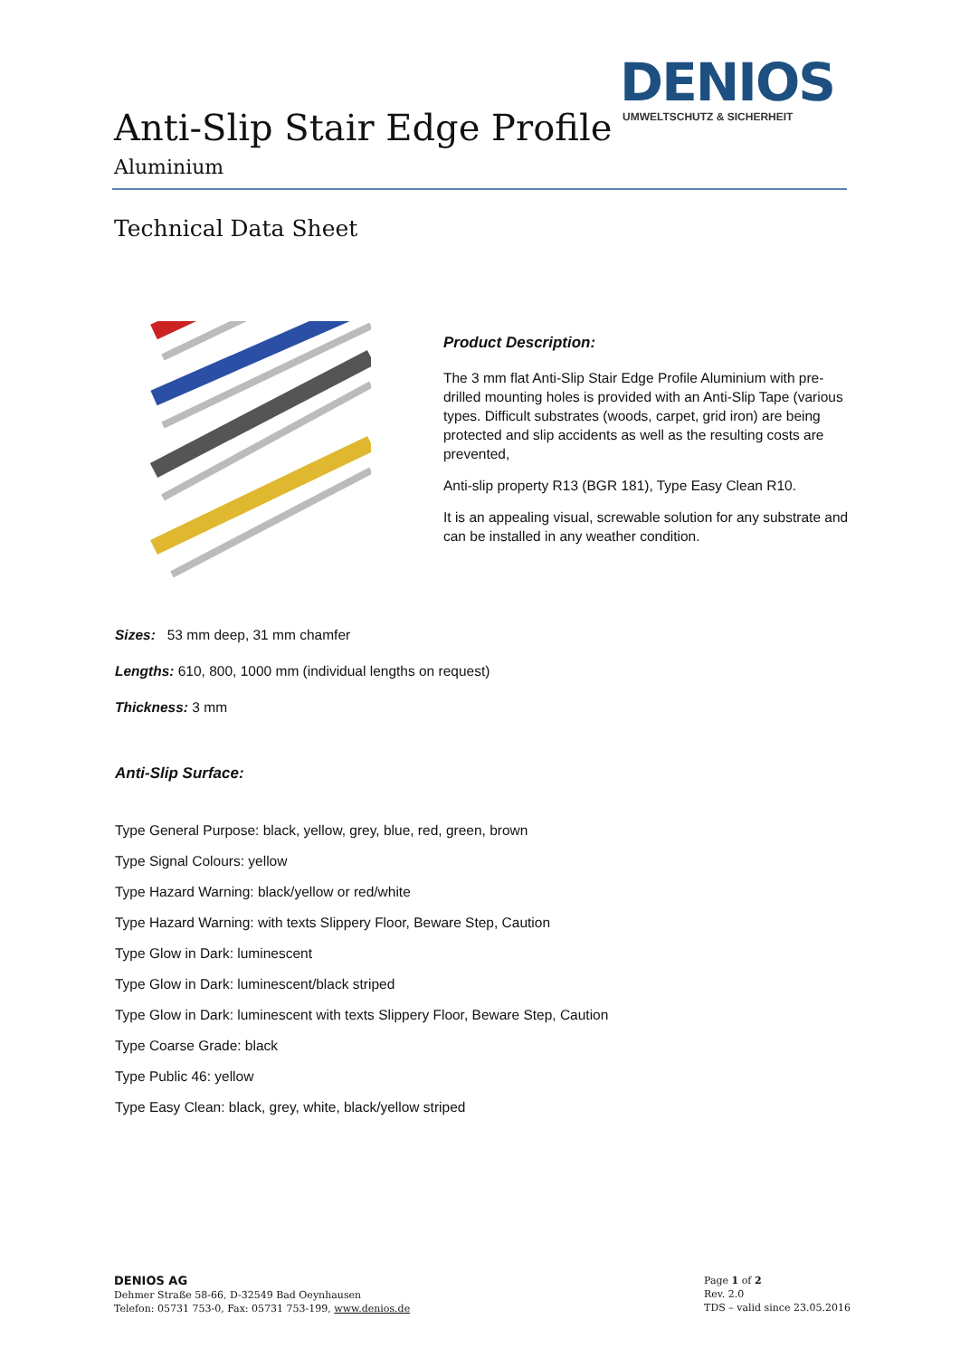DENIOS
UMWELTSCHUTZ & SICHERHEIT
Anti-Slip Stair Edge Profile
Aluminium
Technical Data Sheet
Product Description:
The 3 mm flat Anti-Slip Stair Edge Profile Aluminium with pre-drilled mounting holes is provided with an Anti-Slip Tape (various types. Difficult substrates (woods, carpet, grid iron) are being protected and slip accidents as well as the resulting costs are prevented,
Anti-slip property R13 (BGR 181), Type Easy Clean R10.
It is an appealing visual, screwable solution for any substrate and can be installed in any weather condition.
Sizes: 53 mm deep, 31 mm chamfer
Lengths: 610, 800, 1000 mm (individual lengths on request)
Thickness: 3 mm
Anti-Slip Surface:
Type General Purpose: black, yellow, grey, blue, red, green, brown
Type Signal Colours: yellow
Type Hazard Warning: black/yellow or red/white
Type Hazard Warning: with texts Slippery Floor, Beware Step, Caution
Type Glow in Dark: luminescent
Type Glow in Dark: luminescent/black striped
Type Glow in Dark: luminescent with texts Slippery Floor, Beware Step, Caution
Type Coarse Grade: black
Type Public 46: yellow
Type Easy Clean: black, grey, white, black/yellow striped
DENIOS AG
Dehmer Straße 58-66, D-32549 Bad Oeynhausen
Telefon: 05731 753-0, Fax: 05731 753-199, www.denios.de
Page 1 of 2
Rev. 2.0
TDS – valid since 23.05.2016